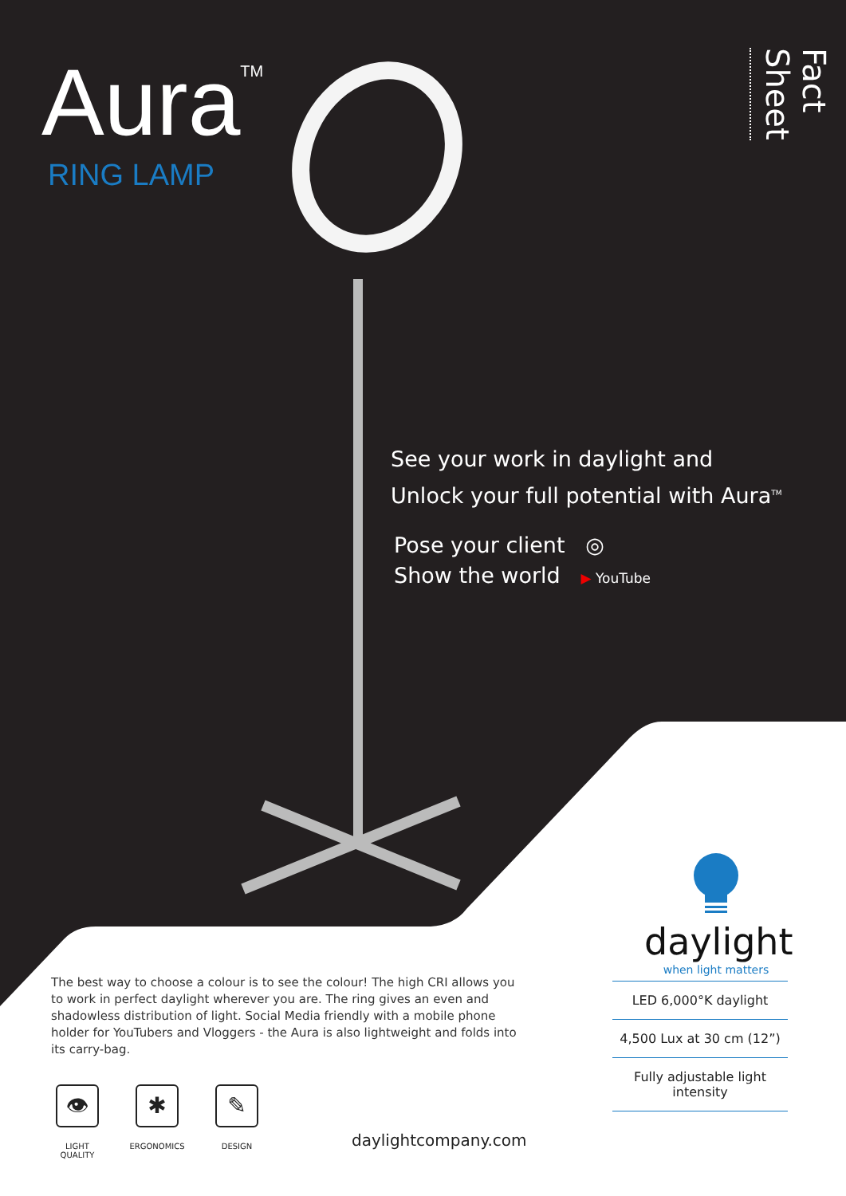Aura<sup>TM</sup>
RING LAMP
Fact Sheet
See your work in daylight and
Unlock your full potential with Aura<sup>TM</sup>
Pose your client ◎
Show the world ▶ YouTube
daylight
when light matters
The best way to choose a colour is to see the colour! The high CRI allows you to work in perfect daylight wherever you are. The ring gives an even and shadowless distribution of light. Social Media friendly with a mobile phone holder for YouTubers and Vloggers - the Aura is also lightweight and folds into its carry-bag.
LED 6,000°K daylight
4,500 Lux at 30 cm (12”)
Fully adjustable light intensity
👁
LIGHT QUALITY
✱
ERGONOMICS
✎
DESIGN
daylightcompany.com